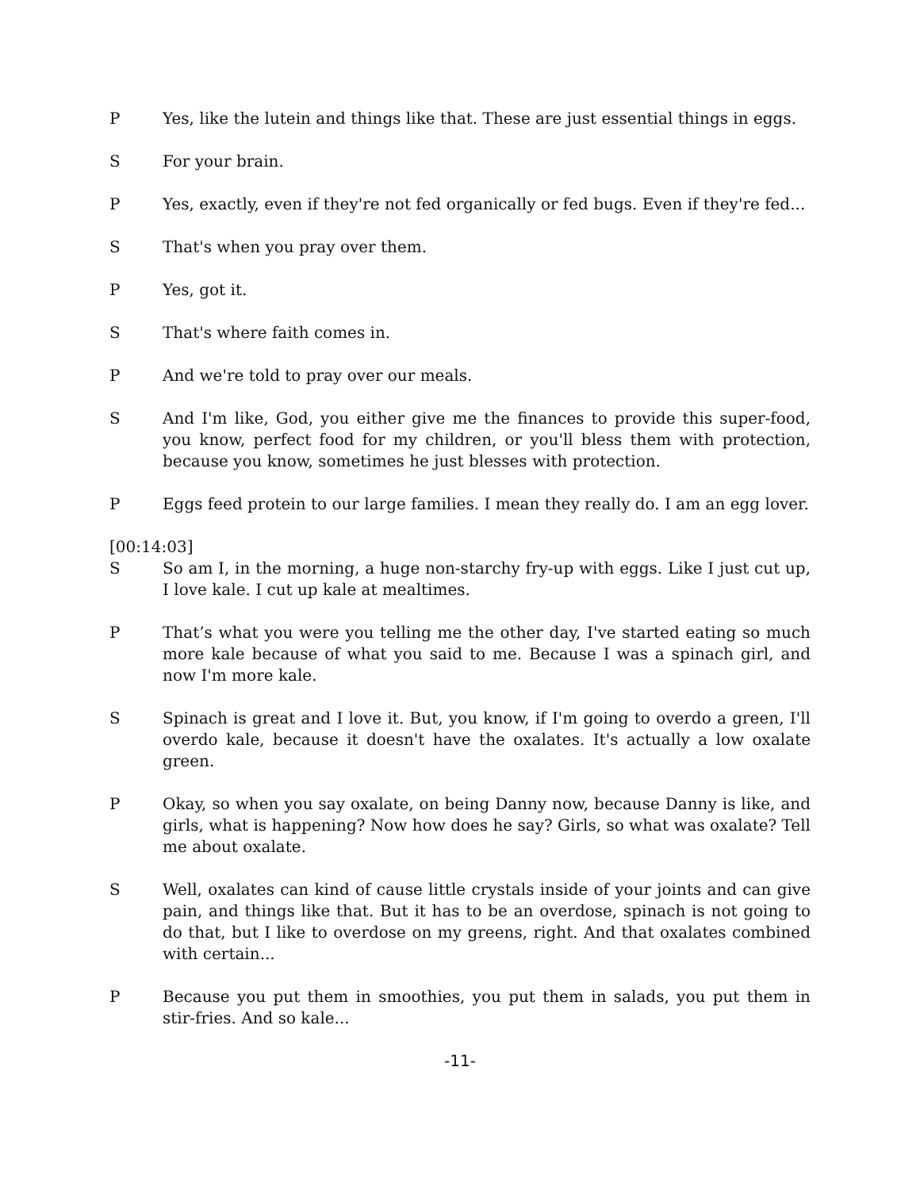P Yes, like the lutein and things like that. These are just essential things in eggs.
S For your brain.
P Yes, exactly, even if they're not fed organically or fed bugs. Even if they're fed...
S That's when you pray over them.
P Yes, got it.
S That's where faith comes in.
P And we're told to pray over our meals.
S And I'm like, God, you either give me the finances to provide this super-food, you know, perfect food for my children, or you'll bless them with protection, because you know, sometimes he just blesses with protection.
P Eggs feed protein to our large families. I mean they really do. I am an egg lover.
[00:14:03]
S So am I, in the morning, a huge non-starchy fry-up with eggs. Like I just cut up, I love kale. I cut up kale at mealtimes.
P That’s what you were you telling me the other day, I've started eating so much more kale because of what you said to me. Because I was a spinach girl, and now I'm more kale.
S Spinach is great and I love it. But, you know, if I'm going to overdo a green, I'll overdo kale, because it doesn't have the oxalates. It's actually a low oxalate green.
P Okay, so when you say oxalate, on being Danny now, because Danny is like, and girls, what is happening? Now how does he say? Girls, so what was oxalate? Tell me about oxalate.
S Well, oxalates can kind of cause little crystals inside of your joints and can give pain, and things like that. But it has to be an overdose, spinach is not going to do that, but I like to overdose on my greens, right. And that oxalates combined with certain...
P Because you put them in smoothies, you put them in salads, you put them in stir-fries. And so kale...
-11-